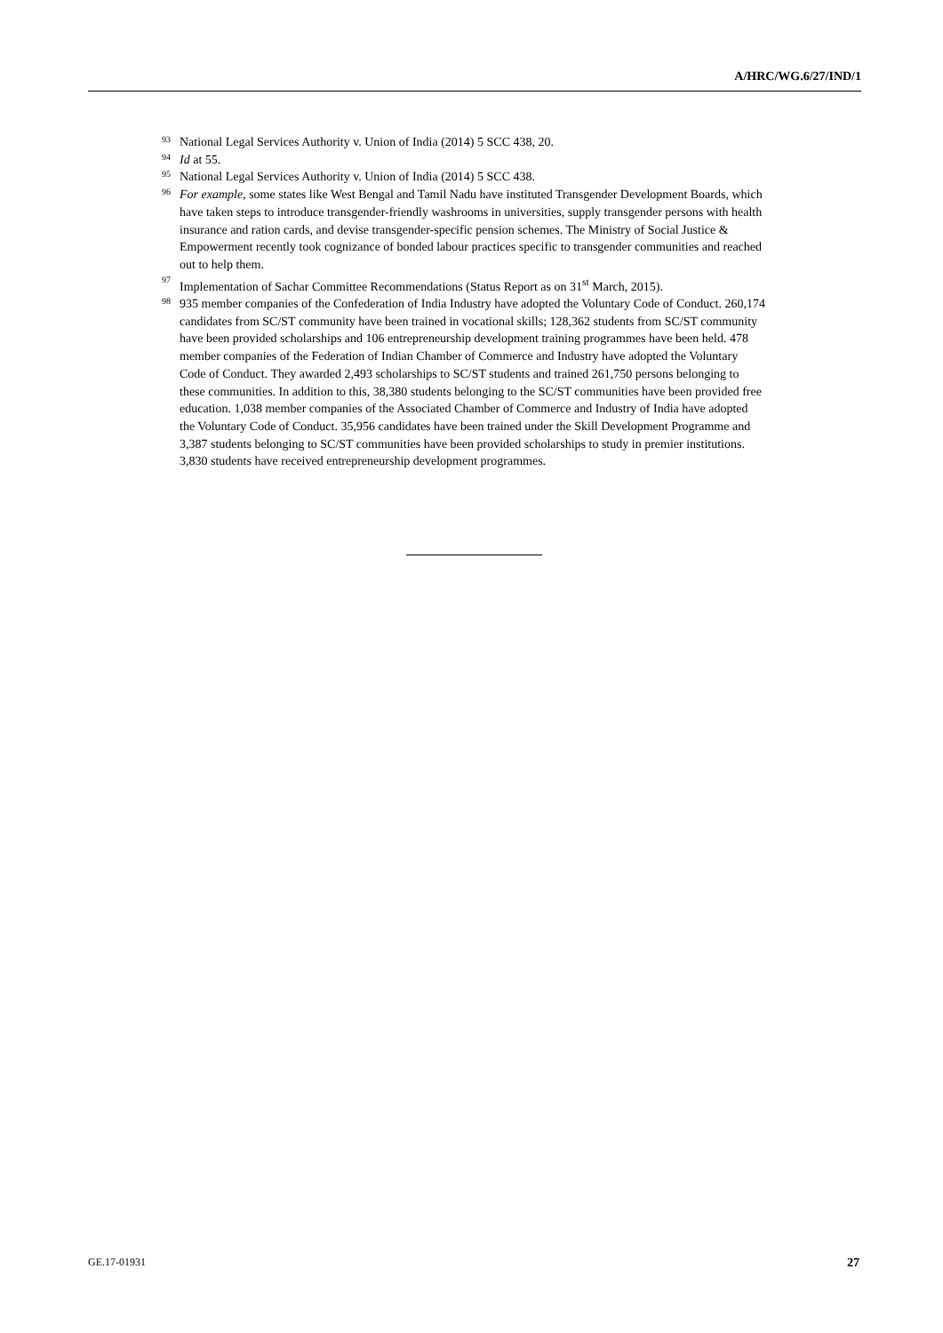A/HRC/WG.6/27/IND/1
93 National Legal Services Authority v. Union of India (2014) 5 SCC 438, 20.
94 Id at 55.
95 National Legal Services Authority v. Union of India (2014) 5 SCC 438.
96 For example, some states like West Bengal and Tamil Nadu have instituted Transgender Development Boards, which have taken steps to introduce transgender-friendly washrooms in universities, supply transgender persons with health insurance and ration cards, and devise transgender-specific pension schemes. The Ministry of Social Justice & Empowerment recently took cognizance of bonded labour practices specific to transgender communities and reached out to help them.
97 Implementation of Sachar Committee Recommendations (Status Report as on 31<sup>st</sup> March, 2015).
98 935 member companies of the Confederation of India Industry have adopted the Voluntary Code of Conduct. 260,174 candidates from SC/ST community have been trained in vocational skills; 128,362 students from SC/ST community have been provided scholarships and 106 entrepreneurship development training programmes have been held. 478 member companies of the Federation of Indian Chamber of Commerce and Industry have adopted the Voluntary Code of Conduct. They awarded 2,493 scholarships to SC/ST students and trained 261,750 persons belonging to these communities. In addition to this, 38,380 students belonging to the SC/ST communities have been provided free education. 1,038 member companies of the Associated Chamber of Commerce and Industry of India have adopted the Voluntary Code of Conduct. 35,956 candidates have been trained under the Skill Development Programme and 3,387 students belonging to SC/ST communities have been provided scholarships to study in premier institutions. 3,830 students have received entrepreneurship development programmes.
GE.17-01931 27